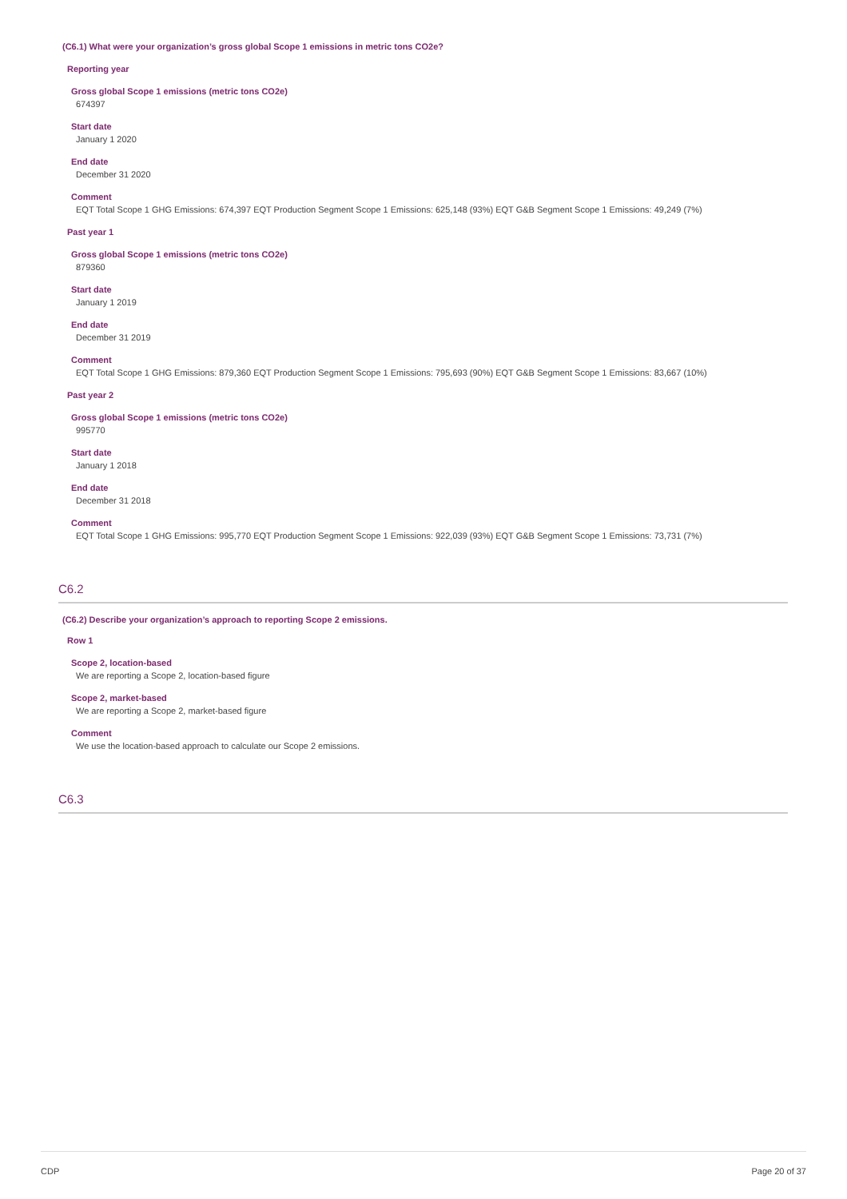(C6.1) What were your organization’s gross global Scope 1 emissions in metric tons CO2e?
Reporting year
Gross global Scope 1 emissions (metric tons CO2e)
674397
Start date
January 1 2020
End date
December 31 2020
Comment
EQT Total Scope 1 GHG Emissions: 674,397 EQT Production Segment Scope 1 Emissions: 625,148 (93%) EQT G&B Segment Scope 1 Emissions: 49,249 (7%)
Past year 1
Gross global Scope 1 emissions (metric tons CO2e)
879360
Start date
January 1 2019
End date
December 31 2019
Comment
EQT Total Scope 1 GHG Emissions: 879,360 EQT Production Segment Scope 1 Emissions: 795,693 (90%) EQT G&B Segment Scope 1 Emissions: 83,667 (10%)
Past year 2
Gross global Scope 1 emissions (metric tons CO2e)
995770
Start date
January 1 2018
End date
December 31 2018
Comment
EQT Total Scope 1 GHG Emissions: 995,770 EQT Production Segment Scope 1 Emissions: 922,039 (93%) EQT G&B Segment Scope 1 Emissions: 73,731 (7%)
C6.2
(C6.2) Describe your organization’s approach to reporting Scope 2 emissions.
Row 1
Scope 2, location-based
We are reporting a Scope 2, location-based figure
Scope 2, market-based
We are reporting a Scope 2, market-based figure
Comment
We use the location-based approach to calculate our Scope 2 emissions.
C6.3
CDP Page 20 of 37